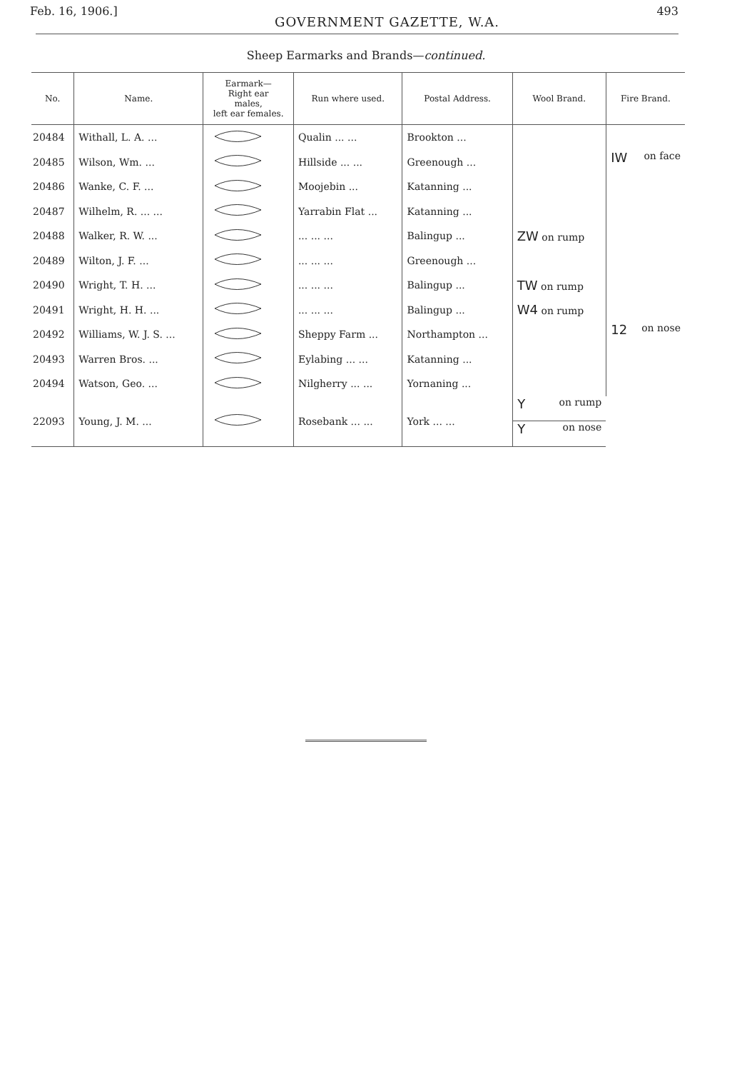Feb. 16, 1906.] GOVERNMENT GAZETTE, W.A. 493
Sheep Earmarks and Brands—continued.
| No. | Name. | Earmark— Right ear males, left ear females. | Run where used. | Postal Address. | Wool Brand. | Fire Brand. |
| --- | --- | --- | --- | --- | --- | --- |
| 20484 | Withall, L. A. ... | | Qualin ... ... | Brookton ... | | |
| 20485 | Wilson, Wm. ... | | Hillside ... ... | Greenough ... | | IW on face |
| 20486 | Wanke, C. F. ... | | Moojebin ... | Katanning ... | | |
| 20487 | Wilhelm, R. ... ... | | Yarrabin Flat ... | Katanning ... | | |
| 20488 | Walker, R. W. ... | | ... ... ... | Balingup ... | ZW on rump | |
| 20489 | Wilton, J. F. ... | | ... ... ... | Greenough ... | | |
| 20490 | Wright, T. H. ... | | ... ... ... | Balingup ... | TW on rump | |
| 20491 | Wright, H. H. ... | | ... ... ... | Balingup ... | W4 on rump | |
| 20492 | Williams, W. J. S. ... | | Sheppy Farm ... | Northampton ... | | 12 on nose |
| 20493 | Warren Bros. ... | | Eylabing ... ... | Katanning ... | | |
| 20494 | Watson, Geo. ... | | Nilgherry ... ... | Yornaning ... | | |
| 22093 | Young, J. M. ... | | Rosebank ... ... | York ... ... | Y on rump | Y on nose |